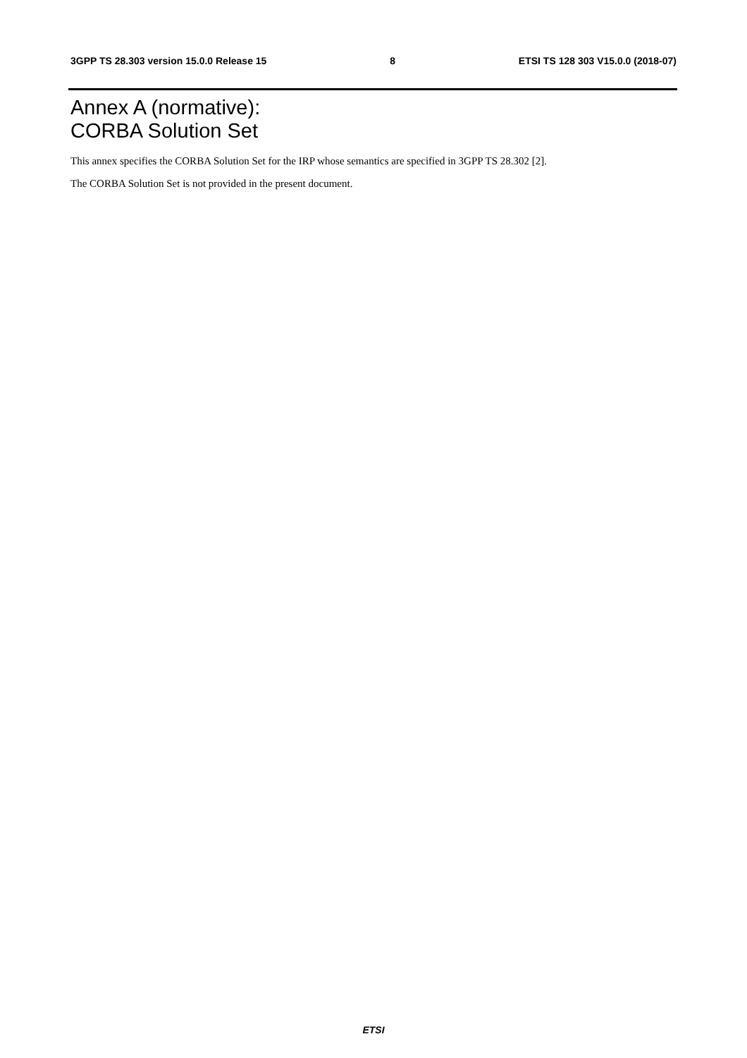3GPP TS 28.303 version 15.0.0 Release 15 8 ETSI TS 128 303 V15.0.0 (2018-07)
Annex A (normative):
CORBA Solution Set
This annex specifies the CORBA Solution Set for the IRP whose semantics are specified in 3GPP TS 28.302 [2].
The CORBA Solution Set is not provided in the present document.
ETSI